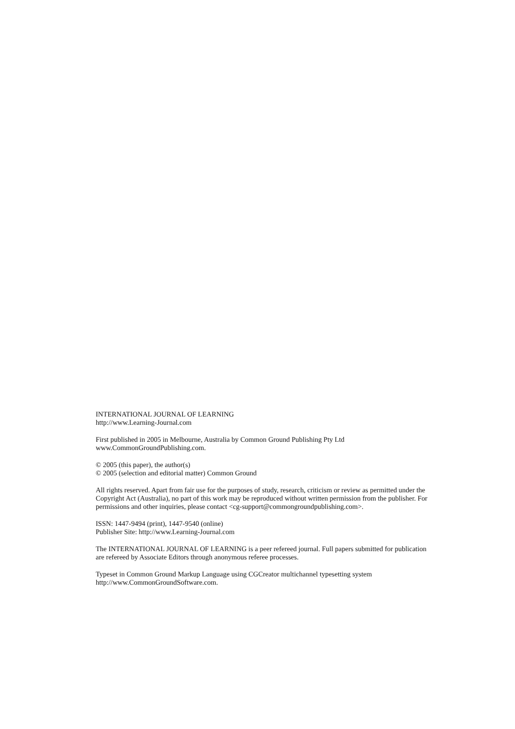INTERNATIONAL JOURNAL OF LEARNING
http://www.Learning-Journal.com
First published in 2005 in Melbourne, Australia by Common Ground Publishing Pty Ltd
www.CommonGroundPublishing.com.
© 2005 (this paper), the author(s)
© 2005 (selection and editorial matter) Common Ground
All rights reserved. Apart from fair use for the purposes of study, research, criticism or review as permitted under the Copyright Act (Australia), no part of this work may be reproduced without written permission from the publisher. For permissions and other inquiries, please contact <cg-support@commongroundpublishing.com>.
ISSN: 1447-9494 (print), 1447-9540 (online)
Publisher Site: http://www.Learning-Journal.com
The INTERNATIONAL JOURNAL OF LEARNING is a peer refereed journal. Full papers submitted for publication are refereed by Associate Editors through anonymous referee processes.
Typeset in Common Ground Markup Language using CGCreator multichannel typesetting system
http://www.CommonGroundSoftware.com.